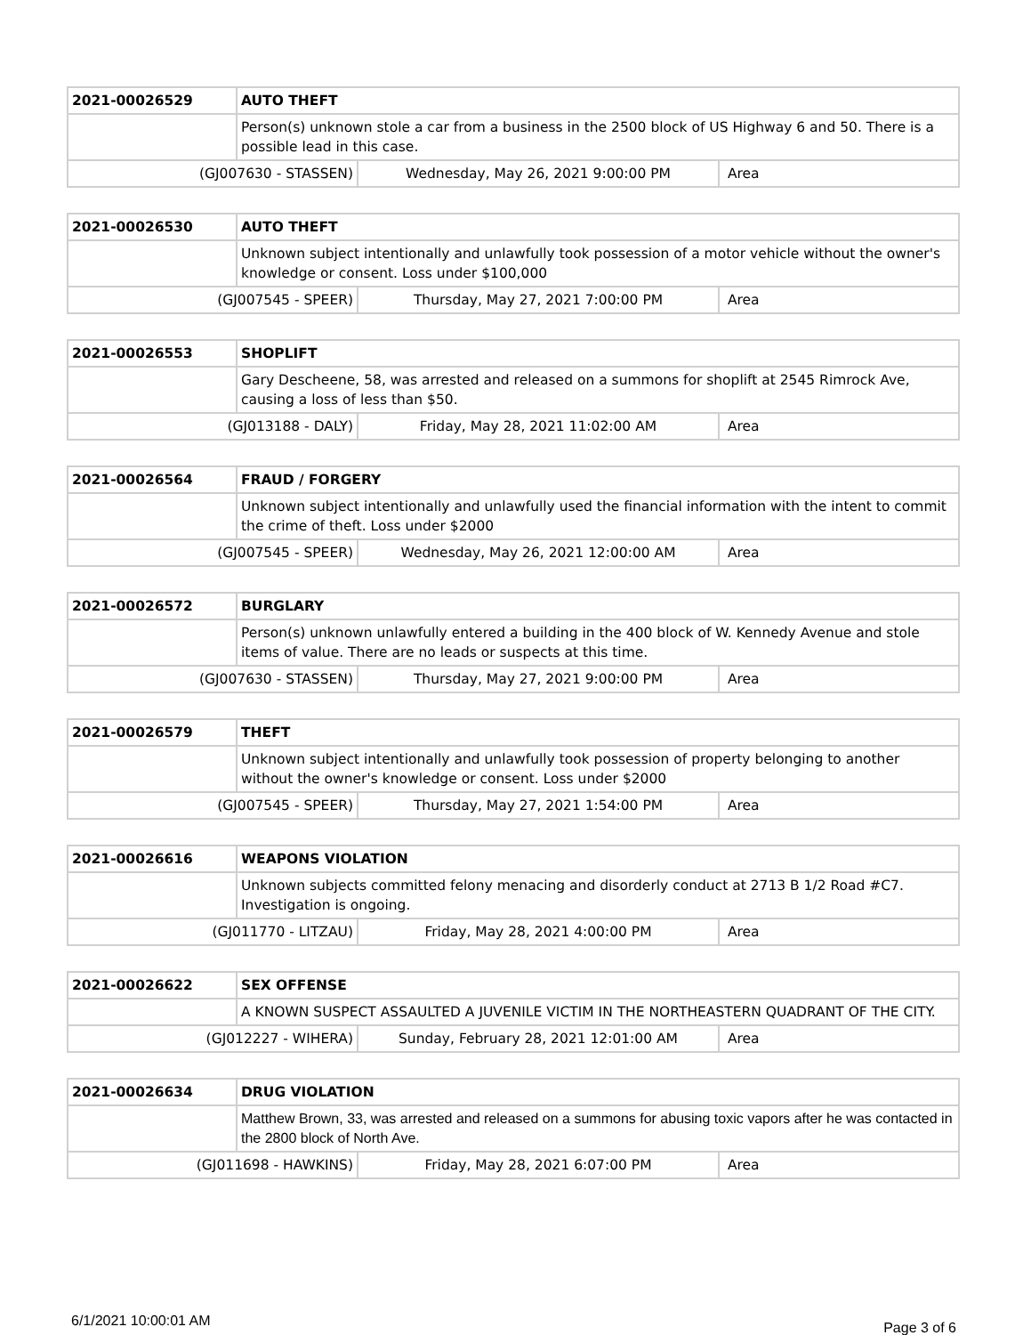| 2021-00026529 | AUTO THEFT | | |
| | Person(s) unknown stole a car from a business in the 2500 block of US Highway 6 and 50. There is a possible lead in this case. | | |
| (GJ007630 - STASSEN) | | Wednesday, May 26, 2021 9:00:00 PM | Area |
| 2021-00026530 | AUTO THEFT | | |
| | Unknown subject intentionally and unlawfully took possession of a motor vehicle without the owner's knowledge or consent. Loss under $100,000 | | |
| (GJ007545 - SPEER) | | Thursday, May 27, 2021 7:00:00 PM | Area |
| 2021-00026553 | SHOPLIFT | | |
| | Gary Descheene, 58, was arrested and released on a summons for shoplift at 2545 Rimrock Ave, causing a loss of less than $50. | | |
| (GJ013188 - DALY) | | Friday, May 28, 2021 11:02:00 AM | Area |
| 2021-00026564 | FRAUD / FORGERY | | |
| | Unknown subject intentionally and unlawfully used the financial information with the intent to commit the crime of theft. Loss under $2000 | | |
| (GJ007545 - SPEER) | | Wednesday, May 26, 2021 12:00:00 AM | Area |
| 2021-00026572 | BURGLARY | | |
| | Person(s) unknown unlawfully entered a building in the 400 block of W. Kennedy Avenue and stole items of value. There are no leads or suspects at this time. | | |
| (GJ007630 - STASSEN) | | Thursday, May 27, 2021 9:00:00 PM | Area |
| 2021-00026579 | THEFT | | |
| | Unknown subject intentionally and unlawfully took possession of property belonging to another without the owner's knowledge or consent. Loss under $2000 | | |
| (GJ007545 - SPEER) | | Thursday, May 27, 2021 1:54:00 PM | Area |
| 2021-00026616 | WEAPONS VIOLATION | | |
| | Unknown subjects committed felony menacing and disorderly conduct at 2713 B 1/2 Road #C7. Investigation is ongoing. | | |
| (GJ011770 - LITZAU) | | Friday, May 28, 2021 4:00:00 PM | Area |
| 2021-00026622 | SEX OFFENSE | | |
| | A KNOWN SUSPECT ASSAULTED A JUVENILE VICTIM IN THE NORTHEASTERN QUADRANT OF THE CITY. | | |
| (GJ012227 - WIHERA) | | Sunday, February 28, 2021 12:01:00 AM | Area |
| 2021-00026634 | DRUG VIOLATION | | |
| | Matthew Brown, 33, was arrested and released on a summons for abusing toxic vapors after he was contacted in the 2800 block of North Ave. | | |
| (GJ011698 - HAWKINS) | | Friday, May 28, 2021 6:07:00 PM | Area |
6/1/2021 10:00:01 AM Page 3 of 6